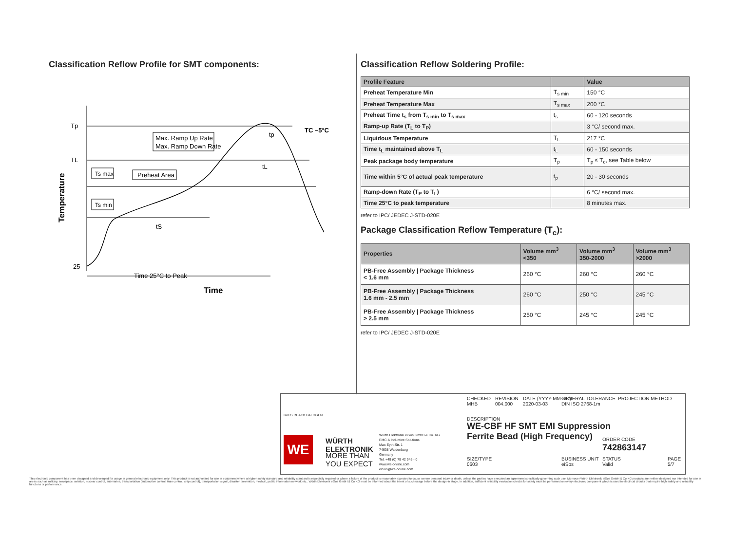Classification Reflow Profile for SMT components:
Tp
TL
25
Max. Ramp Up Rate
Max. Ramp Down Rate
Ts max
Preheat Area
Ts min
tL
tp
tS
TC –5°C
Time 25°C to Peak
Time
Temperature
Classification Reflow Soldering Profile:
| Profile Feature | | Value |
| --- | --- | --- |
| Preheat Temperature Min | T<sub>s min</sub> | 150 °C |
| Preheat Temperature Max | T<sub>s max</sub> | 200 °C |
| Preheat Time t<sub>s</sub> from T<sub>s min</sub> to T<sub>s max</sub> | t<sub>s</sub> | 60 - 120 seconds |
| Ramp-up Rate (T<sub>L</sub> to T<sub>P</sub>) | | 3 °C/ second max. |
| Liquidous Temperature | T<sub>L</sub> | 217 °C |
| Time t<sub>L</sub> maintained above T<sub>L</sub> | t<sub>L</sub> | 60 - 150 seconds |
| Peak package body temperature | T<sub>p</sub> | T<sub>p</sub> ≤ T<sub>c</sub>, see Table below |
| Time within 5°C of actual peak temperature | t<sub>p</sub> | 20 - 30 seconds |
| Ramp-down Rate (T<sub>P</sub> to T<sub>L</sub>) | | 6 °C/ second max. |
| Time 25°C to peak temperature | | 8 minutes max. |
refer to IPC/ JEDEC J-STD-020E
Package Classification Reflow Temperature (T<sub>c</sub>):
| Properties | Volume mm<sup>3</sup> <350 | Volume mm<sup>3</sup> 350-2000 | Volume mm<sup>3</sup> >2000 |
| --- | --- | --- | --- |
| PB-Free Assembly / Package Thickness < 1.6 mm | 260 °C | 260 °C | 260 °C |
| PB-Free Assembly / Package Thickness 1.6 mm - 2.5 mm | 260 °C | 250 °C | 245 °C |
| PB-Free Assembly / Package Thickness > 2.5 mm | 250 °C | 245 °C | 245 °C |
refer to IPC/ JEDEC J-STD-020E
RoHS REACh HALOGEN
WE
WÜRTH
ELEKTRONIK
MORE THAN
YOU EXPECT
Würth Elektronik eiSos GmbH & Co. KG
EMC & Inductive Solutions
Max-Eyth-Str. 1
74638 Waldenburg
Germany
Tel. +49 (0) 79 42 945 - 0
www.we-online.com
eiSos@we-online.com
CHECKED
MHB
REVISION
004.000
DATE (YYYY-MM-DD)
2020-03-03
GENERAL TOLERANCE
DIN ISO 2768-1m
PROJECTION METHOD
DESCRIPTION
WE-CBF HF SMT EMI Suppression
Ferrite Bead (High Frequency)
ORDER CODE
742863147
SIZE/TYPE
0603
BUSINESS UNIT
eiSos
STATUS
Valid
PAGE
5/7
This electronic component has been designed and developed for usage in general electronic equipment only. This product is not authorized for use in equipment where a higher safety standard and reliability standard is especially required or where a failure of the product is reasonably expected to cause severe personal injury or death, unless the parties have executed an agreement specifically governing such use. Moreover Würth Elektronik eiSos GmbH & Co KG products are neither designed nor intended for use in areas such as military, aerospace, aviation, nuclear control, submarine, transportation (automotive control, train control, ship control), transportation signal, disaster prevention, medical, public information network etc.. Würth Elektronik eiSos GmbH & Co KG must be informed about the intent of such usage before the design-in stage. In addition, sufficient reliability evaluation checks for safety must be performed on every electronic component which is used in electrical circuits that require high safety and reliability functions or performance.